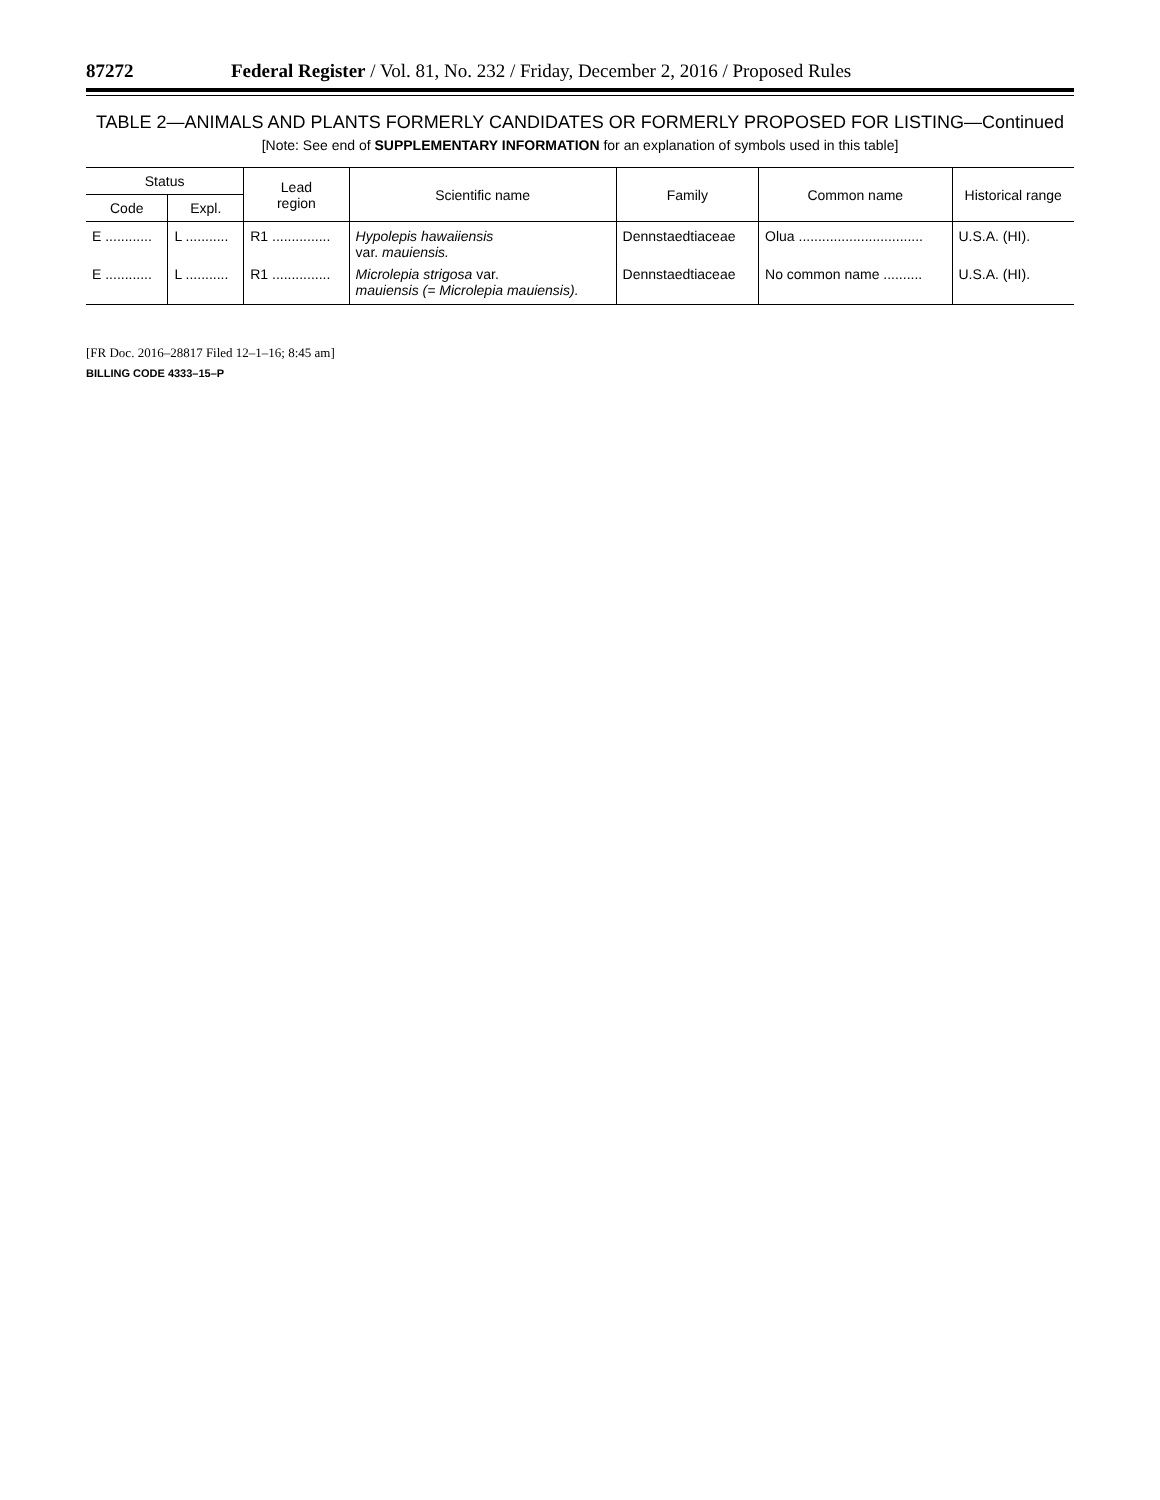87272 Federal Register / Vol. 81, No. 232 / Friday, December 2, 2016 / Proposed Rules
TABLE 2—ANIMALS AND PLANTS FORMERLY CANDIDATES OR FORMERLY PROPOSED FOR LISTING—Continued
[Note: See end of SUPPLEMENTARY INFORMATION for an explanation of symbols used in this table]
| Status | | Lead region | Scientific name | Family | Common name | Historical range |
| --- | --- | --- | --- | --- | --- | --- |
| Code | Expl. | | | | | |
| E ............ | L ........... | R1 ............... | Hypolepis hawaiiensis var. mauiensis. | Dennstaedtiaceae | Olua ................................ | U.S.A. (HI). |
| E ............ | L ........... | R1 ............... | Microlepia strigosa var. mauiensis (= Microlepia mauiensis). | Dennstaedtiaceae | No common name .......... | U.S.A. (HI). |
[FR Doc. 2016–28817 Filed 12–1–16; 8:45 am]
BILLING CODE 4333–15–P